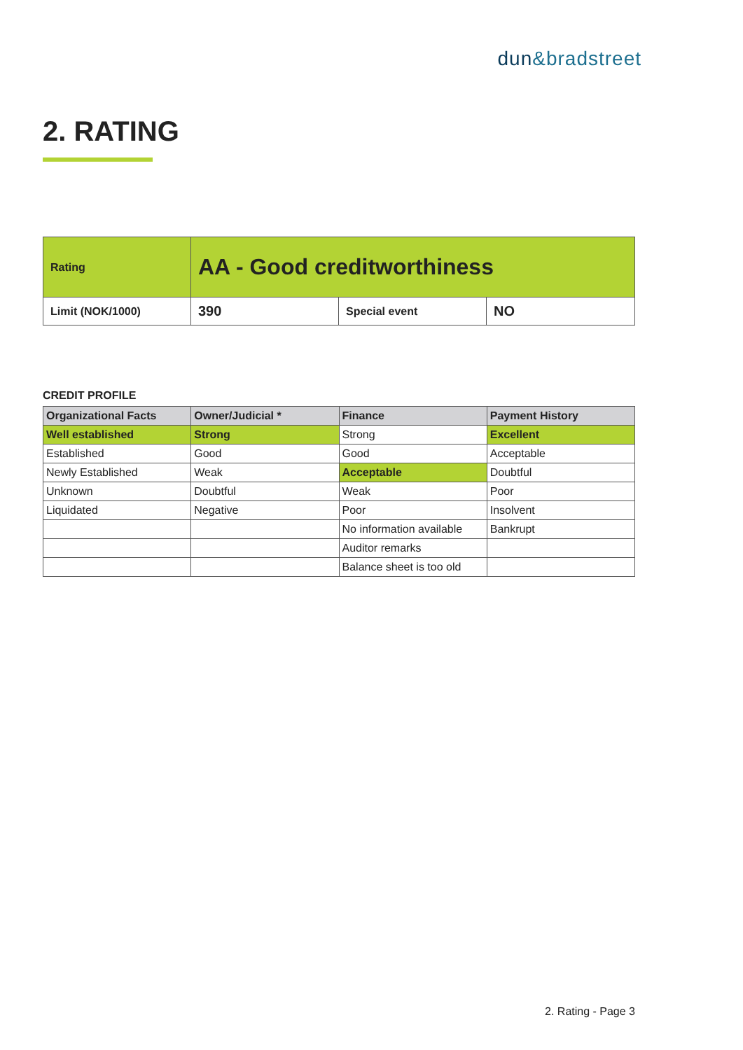dun&bradstreet
2. RATING
| Rating | AA - Good creditworthiness | | |
| Limit (NOK/1000) | 390 | Special event | NO |
CREDIT PROFILE
| Organizational Facts | Owner/Judicial * | Finance | Payment History |
| --- | --- | --- | --- |
| Well established | Strong | Strong | Excellent |
| Established | Good | Good | Acceptable |
| Newly Established | Weak | Acceptable | Doubtful |
| Unknown | Doubtful | Weak | Poor |
| Liquidated | Negative | Poor | Insolvent |
| | | No information available | Bankrupt |
| | | Auditor remarks | |
| | | Balance sheet is too old | |
2. Rating - Page 3